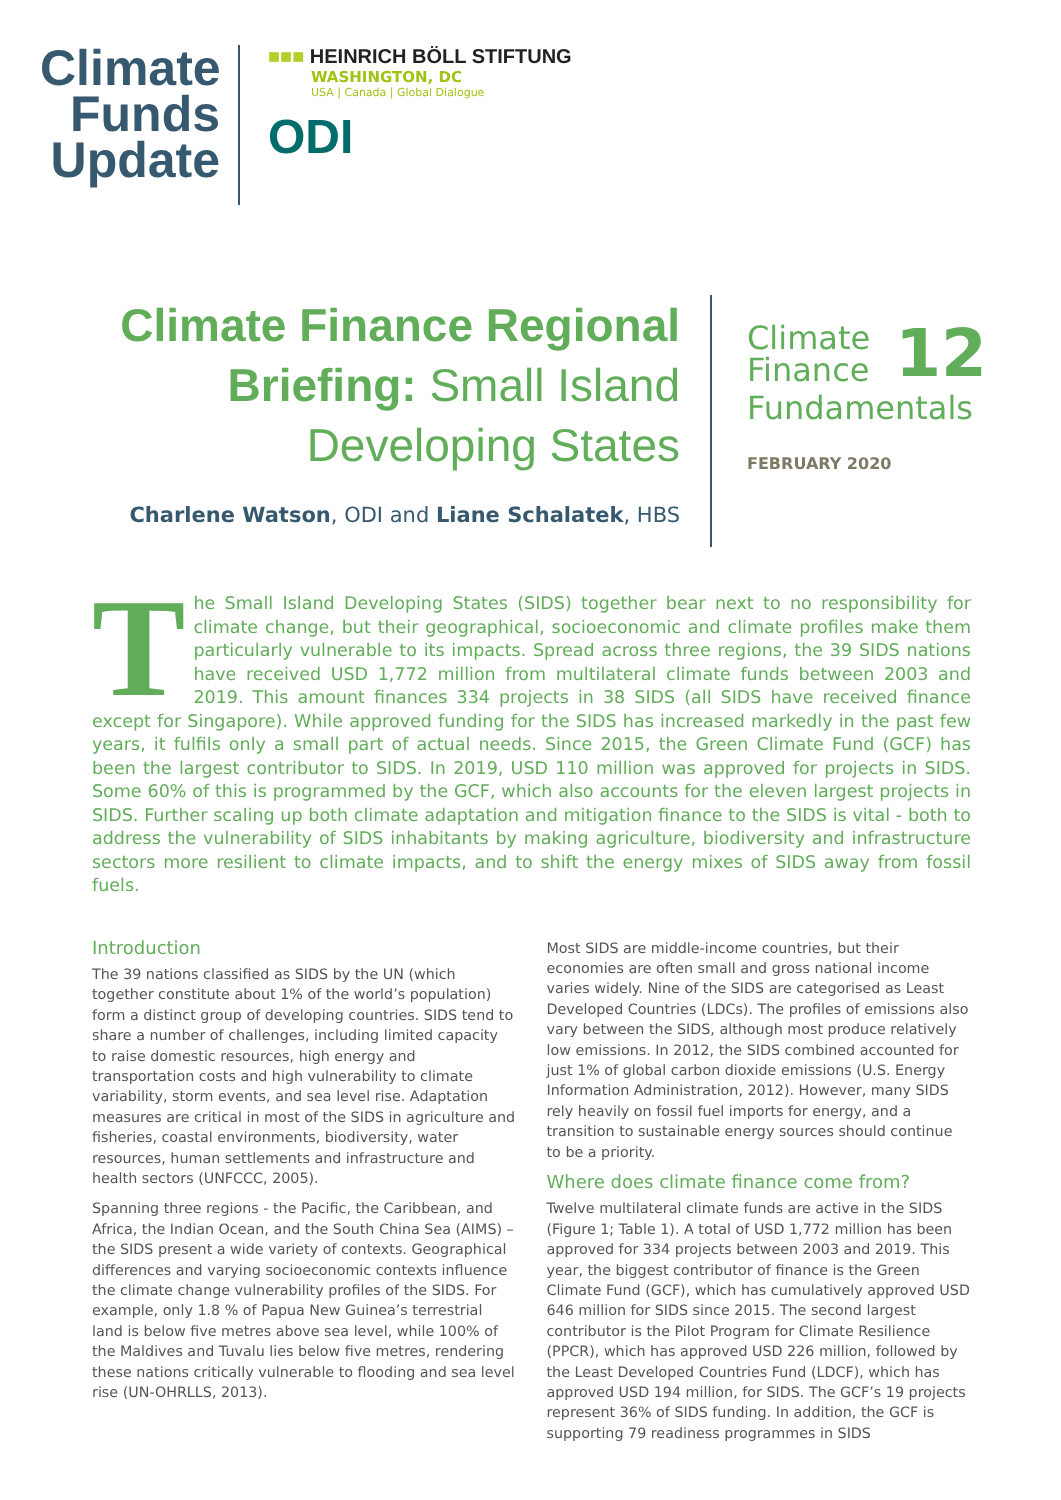Climate
Funds
Update
■■■ HEINRICH BÖLL STIFTUNG
WASHINGTON, DC
USA | Canada | Global Dialogue
ODI
Climate Finance Regional Briefing: Small Island Developing States
Charlene Watson, ODI and Liane Schalatek, HBS
Climate
Finance
12
Fundamentals
FEBRUARY 2020
The Small Island Developing States (SIDS) together bear next to no responsibility for climate change, but their geographical, socioeconomic and climate profiles make them particularly vulnerable to its impacts. Spread across three regions, the 39 SIDS nations have received USD 1,772 million from multilateral climate funds between 2003 and 2019. This amount finances 334 projects in 38 SIDS (all SIDS have received finance except for Singapore). While approved funding for the SIDS has increased markedly in the past few years, it fulfils only a small part of actual needs. Since 2015, the Green Climate Fund (GCF) has been the largest contributor to SIDS. In 2019, USD 110 million was approved for projects in SIDS. Some 60% of this is programmed by the GCF, which also accounts for the eleven largest projects in SIDS. Further scaling up both climate adaptation and mitigation finance to the SIDS is vital - both to address the vulnerability of SIDS inhabitants by making agriculture, biodiversity and infrastructure sectors more resilient to climate impacts, and to shift the energy mixes of SIDS away from fossil fuels.
Introduction
The 39 nations classified as SIDS by the UN (which together constitute about 1% of the world’s population) form a distinct group of developing countries. SIDS tend to share a number of challenges, including limited capacity to raise domestic resources, high energy and transportation costs and high vulnerability to climate variability, storm events, and sea level rise. Adaptation measures are critical in most of the SIDS in agriculture and fisheries, coastal environments, biodiversity, water resources, human settlements and infrastructure and health sectors (UNFCCC, 2005).
Spanning three regions - the Pacific, the Caribbean, and Africa, the Indian Ocean, and the South China Sea (AIMS) – the SIDS present a wide variety of contexts. Geographical differences and varying socioeconomic contexts influence the climate change vulnerability profiles of the SIDS. For example, only 1.8 % of Papua New Guinea’s terrestrial land is below five metres above sea level, while 100% of the Maldives and Tuvalu lies below five metres, rendering these nations critically vulnerable to flooding and sea level rise (UN-OHRLLS, 2013).
Most SIDS are middle-income countries, but their economies are often small and gross national income varies widely. Nine of the SIDS are categorised as Least Developed Countries (LDCs). The profiles of emissions also vary between the SIDS, although most produce relatively low emissions. In 2012, the SIDS combined accounted for just 1% of global carbon dioxide emissions (U.S. Energy Information Administration, 2012). However, many SIDS rely heavily on fossil fuel imports for energy, and a transition to sustainable energy sources should continue to be a priority.
Where does climate finance come from?
Twelve multilateral climate funds are active in the SIDS (Figure 1; Table 1). A total of USD 1,772 million has been approved for 334 projects between 2003 and 2019. This year, the biggest contributor of finance is the Green Climate Fund (GCF), which has cumulatively approved USD 646 million for SIDS since 2015. The second largest contributor is the Pilot Program for Climate Resilience (PPCR), which has approved USD 226 million, followed by the Least Developed Countries Fund (LDCF), which has approved USD 194 million, for SIDS. The GCF’s 19 projects represent 36% of SIDS funding. In addition, the GCF is supporting 79 readiness programmes in SIDS